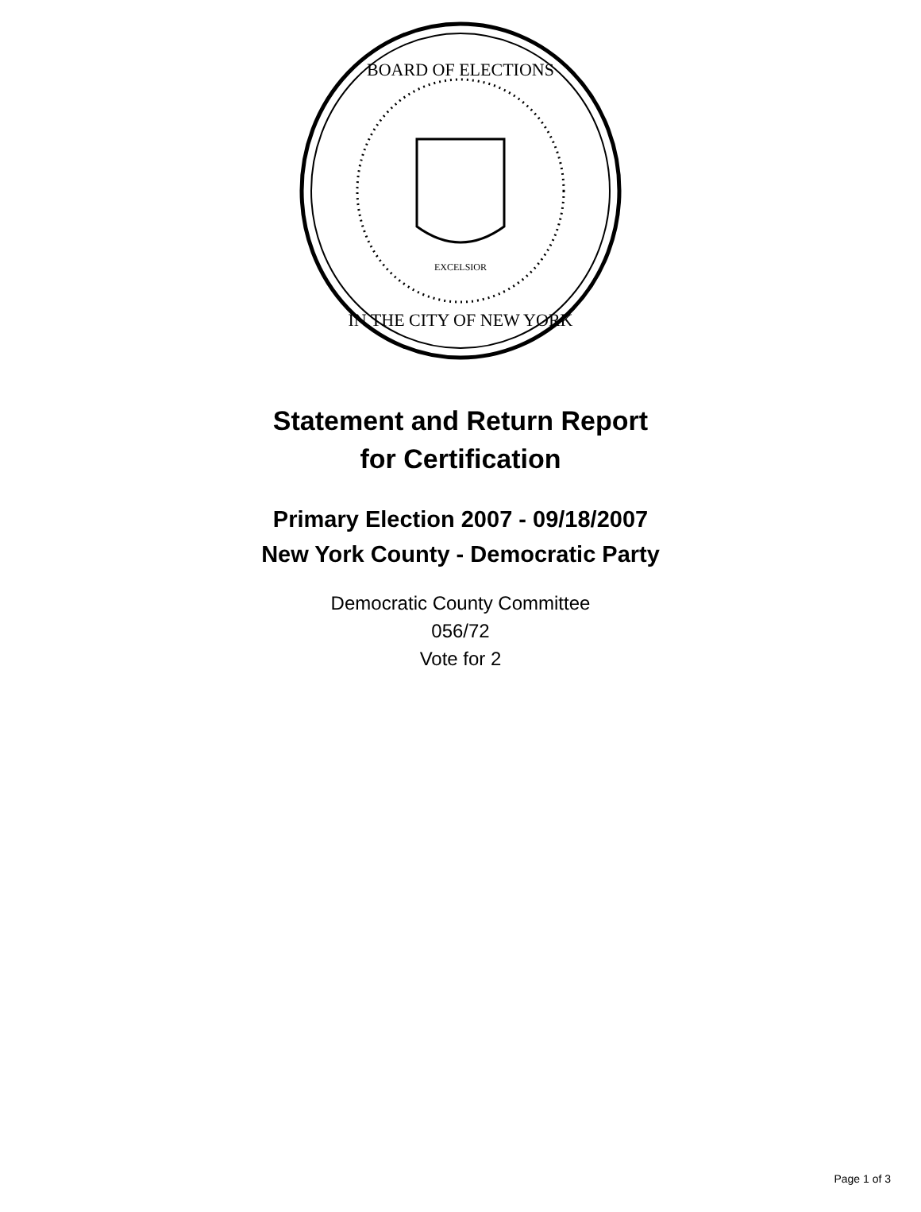BOARD OF ELECTIONS
IN THE CITY OF NEW YORK
EXCELSIOR
Statement and Return Report
for Certification
Primary Election 2007 - 09/18/2007
New York County - Democratic Party
Democratic County Committee
056/72
Vote for 2
Page 1 of 3